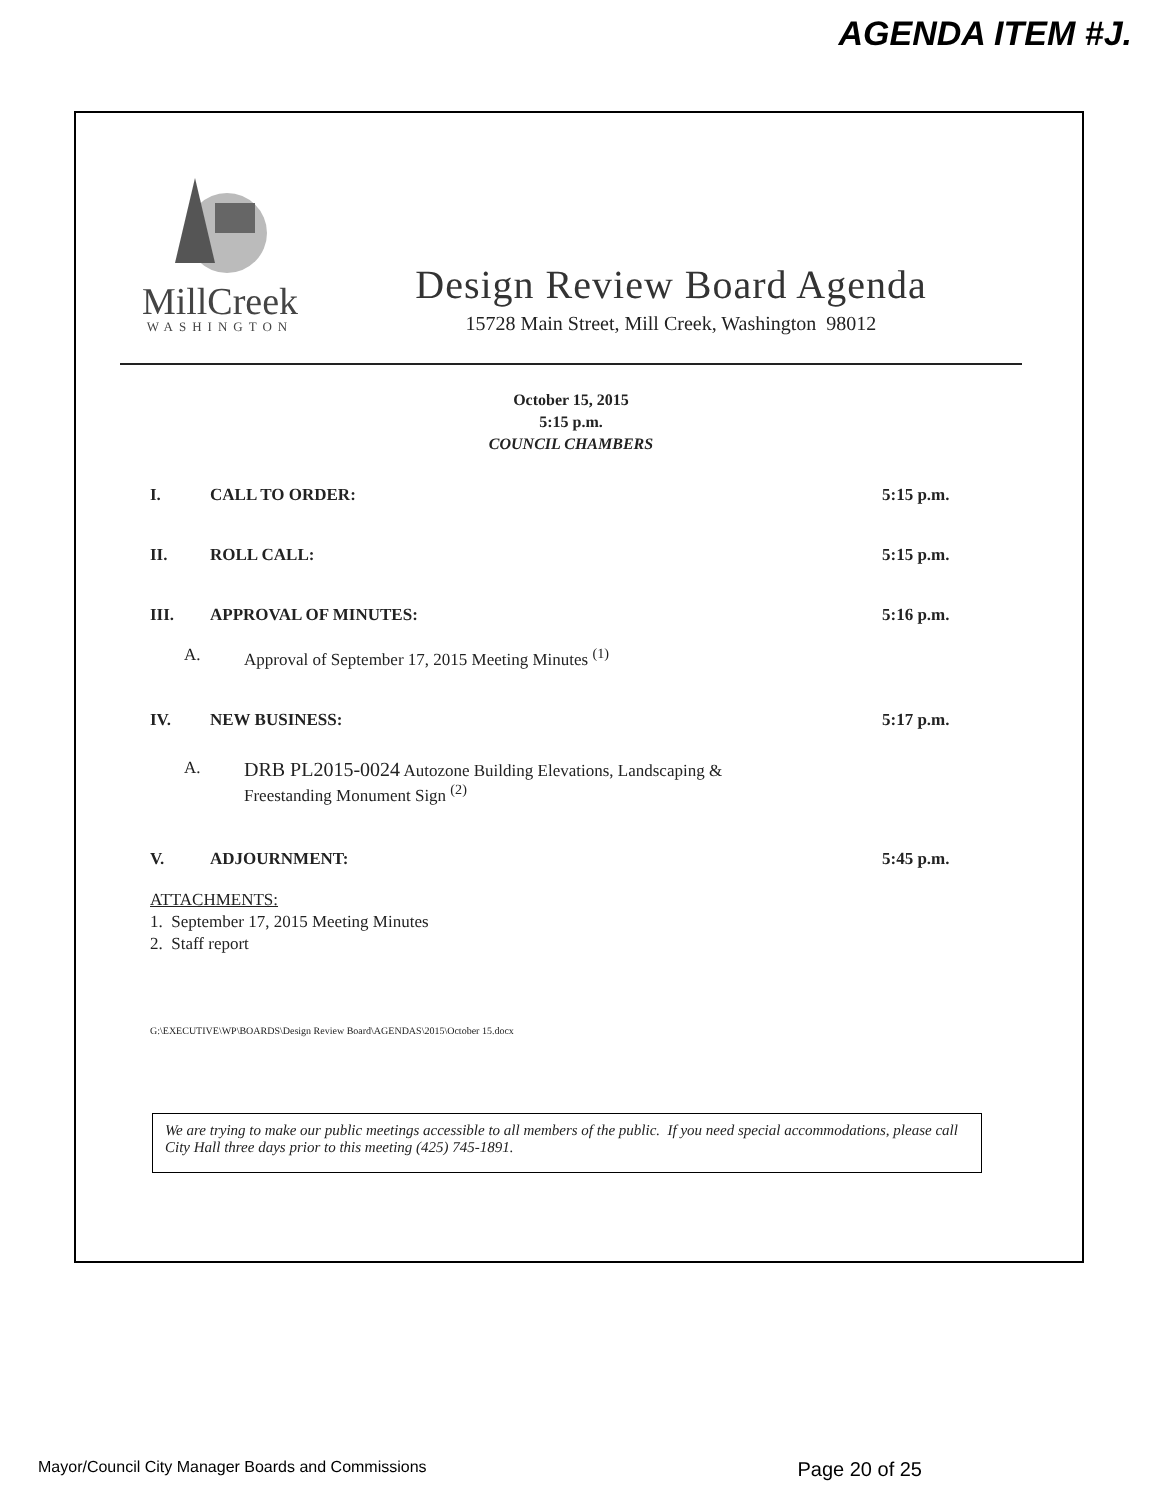AGENDA ITEM #J.
MillCreek
WASHINGTON
Design Review Board Agenda
15728 Main Street, Mill Creek, Washington 98012
October 15, 2015
5:15 p.m.
COUNCIL CHAMBERS
I. CALL TO ORDER: 5:15 p.m.
II. ROLL CALL: 5:15 p.m.
III. APPROVAL OF MINUTES: 5:16 p.m.
A. Approval of September 17, 2015 Meeting Minutes <sup>(1)</sup>
IV. NEW BUSINESS: 5:17 p.m.
A. DRB PL2015-0024 Autozone Building Elevations, Landscaping &
Freestanding Monument Sign <sup>(2)</sup>
V. ADJOURNMENT: 5:45 p.m.
ATTACHMENTS:
1. September 17, 2015 Meeting Minutes
2. Staff report
G:\EXECUTIVE\WP\BOARDS\Design Review Board\AGENDAS\2015\October 15.docx
We are trying to make our public meetings accessible to all members of the public. If you need special accommodations, please call City Hall three days prior to this meeting (425) 745-1891.
Mayor/Council City Manager Boards and Commissions Page 20 of 25